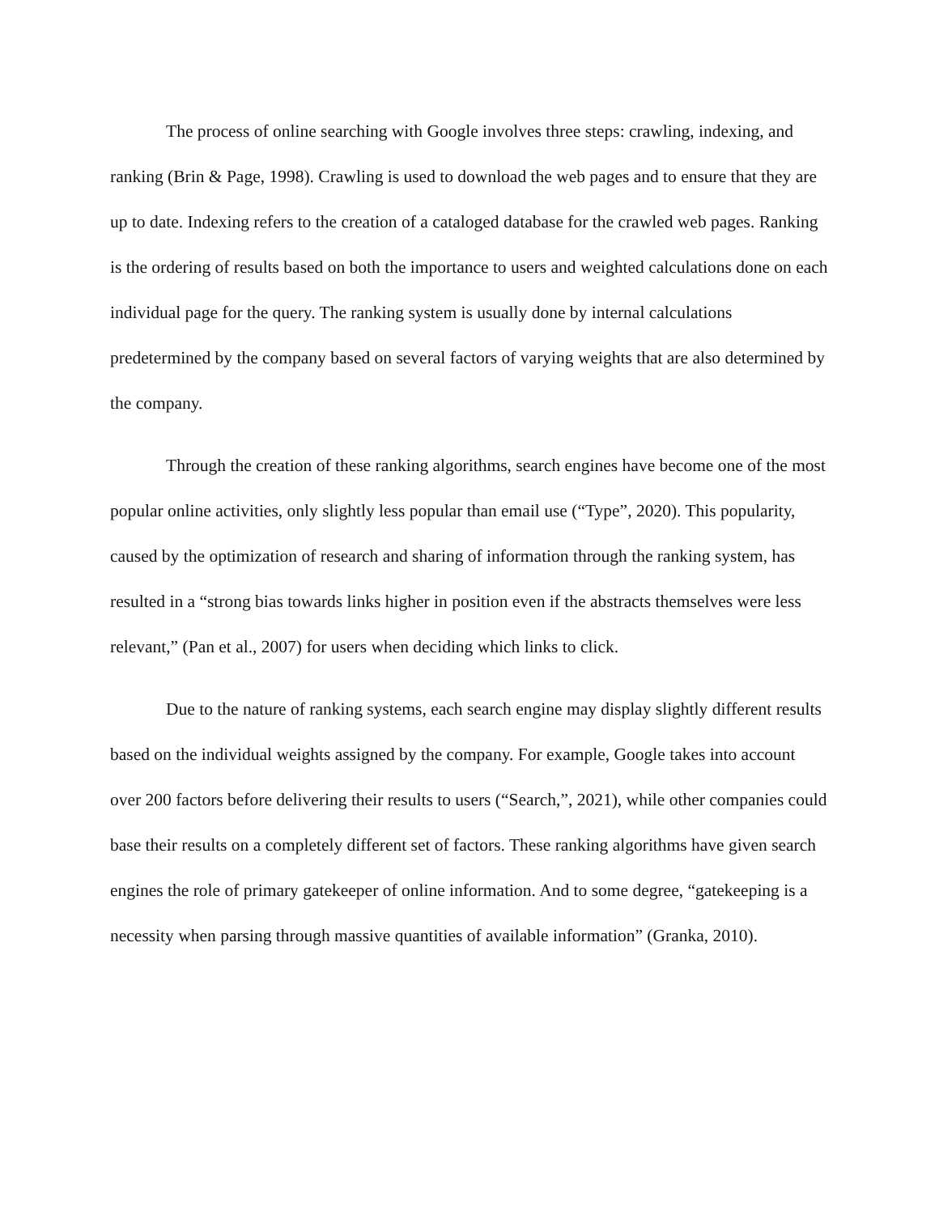The process of online searching with Google involves three steps: crawling, indexing, and ranking (Brin & Page, 1998). Crawling is used to download the web pages and to ensure that they are up to date. Indexing refers to the creation of a cataloged database for the crawled web pages. Ranking is the ordering of results based on both the importance to users and weighted calculations done on each individual page for the query. The ranking system is usually done by internal calculations predetermined by the company based on several factors of varying weights that are also determined by the company.
Through the creation of these ranking algorithms, search engines have become one of the most popular online activities, only slightly less popular than email use (“Type”, 2020). This popularity, caused by the optimization of research and sharing of information through the ranking system, has resulted in a “strong bias towards links higher in position even if the abstracts themselves were less relevant,” (Pan et al., 2007) for users when deciding which links to click.
Due to the nature of ranking systems, each search engine may display slightly different results based on the individual weights assigned by the company. For example, Google takes into account over 200 factors before delivering their results to users (“Search,”, 2021), while other companies could base their results on a completely different set of factors. These ranking algorithms have given search engines the role of primary gatekeeper of online information. And to some degree, “gatekeeping is a necessity when parsing through massive quantities of available information” (Granka, 2010).